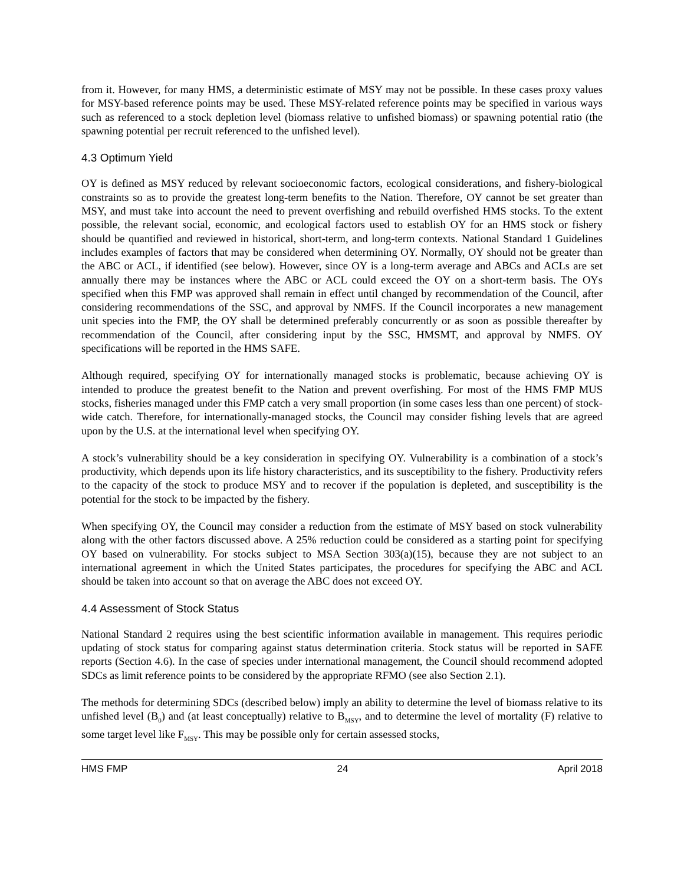from it. However, for many HMS, a deterministic estimate of MSY may not be possible. In these cases proxy values for MSY-based reference points may be used. These MSY-related reference points may be specified in various ways such as referenced to a stock depletion level (biomass relative to unfished biomass) or spawning potential ratio (the spawning potential per recruit referenced to the unfished level).
4.3 Optimum Yield
OY is defined as MSY reduced by relevant socioeconomic factors, ecological considerations, and fishery-biological constraints so as to provide the greatest long-term benefits to the Nation. Therefore, OY cannot be set greater than MSY, and must take into account the need to prevent overfishing and rebuild overfished HMS stocks. To the extent possible, the relevant social, economic, and ecological factors used to establish OY for an HMS stock or fishery should be quantified and reviewed in historical, short-term, and long-term contexts. National Standard 1 Guidelines includes examples of factors that may be considered when determining OY. Normally, OY should not be greater than the ABC or ACL, if identified (see below). However, since OY is a long-term average and ABCs and ACLs are set annually there may be instances where the ABC or ACL could exceed the OY on a short-term basis. The OYs specified when this FMP was approved shall remain in effect until changed by recommendation of the Council, after considering recommendations of the SSC, and approval by NMFS. If the Council incorporates a new management unit species into the FMP, the OY shall be determined preferably concurrently or as soon as possible thereafter by recommendation of the Council, after considering input by the SSC, HMSMT, and approval by NMFS. OY specifications will be reported in the HMS SAFE.
Although required, specifying OY for internationally managed stocks is problematic, because achieving OY is intended to produce the greatest benefit to the Nation and prevent overfishing. For most of the HMS FMP MUS stocks, fisheries managed under this FMP catch a very small proportion (in some cases less than one percent) of stock-wide catch. Therefore, for internationally-managed stocks, the Council may consider fishing levels that are agreed upon by the U.S. at the international level when specifying OY.
A stock’s vulnerability should be a key consideration in specifying OY. Vulnerability is a combination of a stock’s productivity, which depends upon its life history characteristics, and its susceptibility to the fishery. Productivity refers to the capacity of the stock to produce MSY and to recover if the population is depleted, and susceptibility is the potential for the stock to be impacted by the fishery.
When specifying OY, the Council may consider a reduction from the estimate of MSY based on stock vulnerability along with the other factors discussed above. A 25% reduction could be considered as a starting point for specifying OY based on vulnerability. For stocks subject to MSA Section 303(a)(15), because they are not subject to an international agreement in which the United States participates, the procedures for specifying the ABC and ACL should be taken into account so that on average the ABC does not exceed OY.
4.4 Assessment of Stock Status
National Standard 2 requires using the best scientific information available in management. This requires periodic updating of stock status for comparing against status determination criteria. Stock status will be reported in SAFE reports (Section 4.6). In the case of species under international management, the Council should recommend adopted SDCs as limit reference points to be considered by the appropriate RFMO (see also Section 2.1).
The methods for determining SDCs (described below) imply an ability to determine the level of biomass relative to its unfished level (B<sub>0</sub>) and (at least conceptually) relative to B<sub>MSY</sub>, and to determine the level of mortality (F) relative to some target level like F<sub>MSY</sub>. This may be possible only for certain assessed stocks,
HMS FMP 24 April 2018